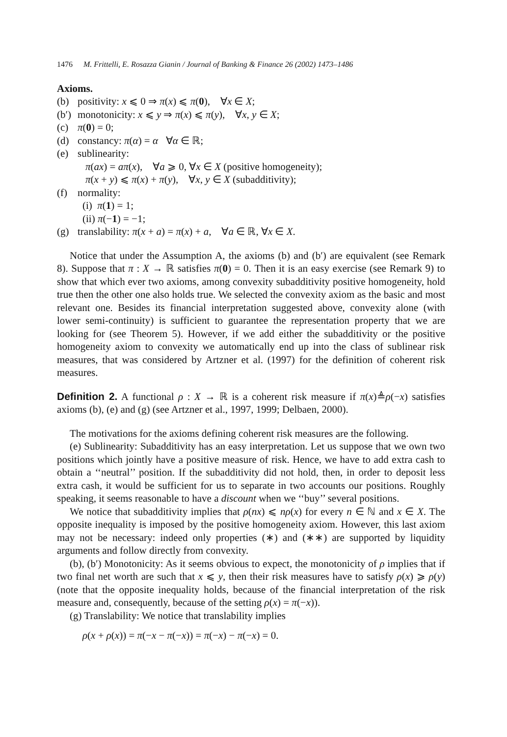1476 M. Frittelli, E. Rosazza Gianin / Journal of Banking & Finance 26 (2002) 1473–1486
Axioms.
(b) positivity: x ⩽ 0 ⇒ π(x) ⩽ π(0), ∀x ∈ X;
(b′) monotonicity: x ⩽ y ⇒ π(x) ⩽ π(y), ∀x, y ∈ X;
(c) π(0) = 0;
(d) constancy: π(α) = α ∀α ∈ ℝ;
(e) sublinearity:
π(ax) = aπ(x), ∀a ⩾ 0, ∀x ∈ X (positive homogeneity);
π(x + y) ⩽ π(x) + π(y), ∀x, y ∈ X (subadditivity);
(f) normality:
(i) π(1) = 1;
(ii) π(−1) = −1;
(g) translability: π(x + a) = π(x) + a, ∀a ∈ ℝ, ∀x ∈ X.
Notice that under the Assumption A, the axioms (b) and (b′) are equivalent (see Remark 8). Suppose that π : X → ℝ satisfies π(0) = 0. Then it is an easy exercise (see Remark 9) to show that which ever two axioms, among convexity subadditivity positive homogeneity, hold true then the other one also holds true. We selected the convexity axiom as the basic and most relevant one. Besides its financial interpretation suggested above, convexity alone (with lower semi-continuity) is sufficient to guarantee the representation property that we are looking for (see Theorem 5). However, if we add either the subadditivity or the positive homogeneity axiom to convexity we automatically end up into the class of sublinear risk measures, that was considered by Artzner et al. (1997) for the definition of coherent risk measures.
Definition 2. A functional ρ : X → ℝ is a coherent risk measure if π(x)≜ρ(−x) satisfies axioms (b), (e) and (g) (see Artzner et al., 1997, 1999; Delbaen, 2000).
The motivations for the axioms defining coherent risk measures are the following.
(e) Sublinearity: Subadditivity has an easy interpretation. Let us suppose that we own two positions which jointly have a positive measure of risk. Hence, we have to add extra cash to obtain a ‘‘neutral’’ position. If the subadditivity did not hold, then, in order to deposit less extra cash, it would be sufficient for us to separate in two accounts our positions. Roughly speaking, it seems reasonable to have a discount when we ‘‘buy’’ several positions.
We notice that subadditivity implies that ρ(nx) ⩽ nρ(x) for every n ∈ ℕ and x ∈ X. The opposite inequality is imposed by the positive homogeneity axiom. However, this last axiom may not be necessary: indeed only properties (∗) and (∗∗) are supported by liquidity arguments and follow directly from convexity.
(b), (b′) Monotonicity: As it seems obvious to expect, the monotonicity of ρ implies that if two final net worth are such that x ⩽ y, then their risk measures have to satisfy ρ(x) ⩾ ρ(y) (note that the opposite inequality holds, because of the financial interpretation of the risk measure and, consequently, because of the setting ρ(x) = π(−x)).
(g) Translability: We notice that translability implies
ρ(x + ρ(x)) = π(−x − π(−x)) = π(−x) − π(−x) = 0.